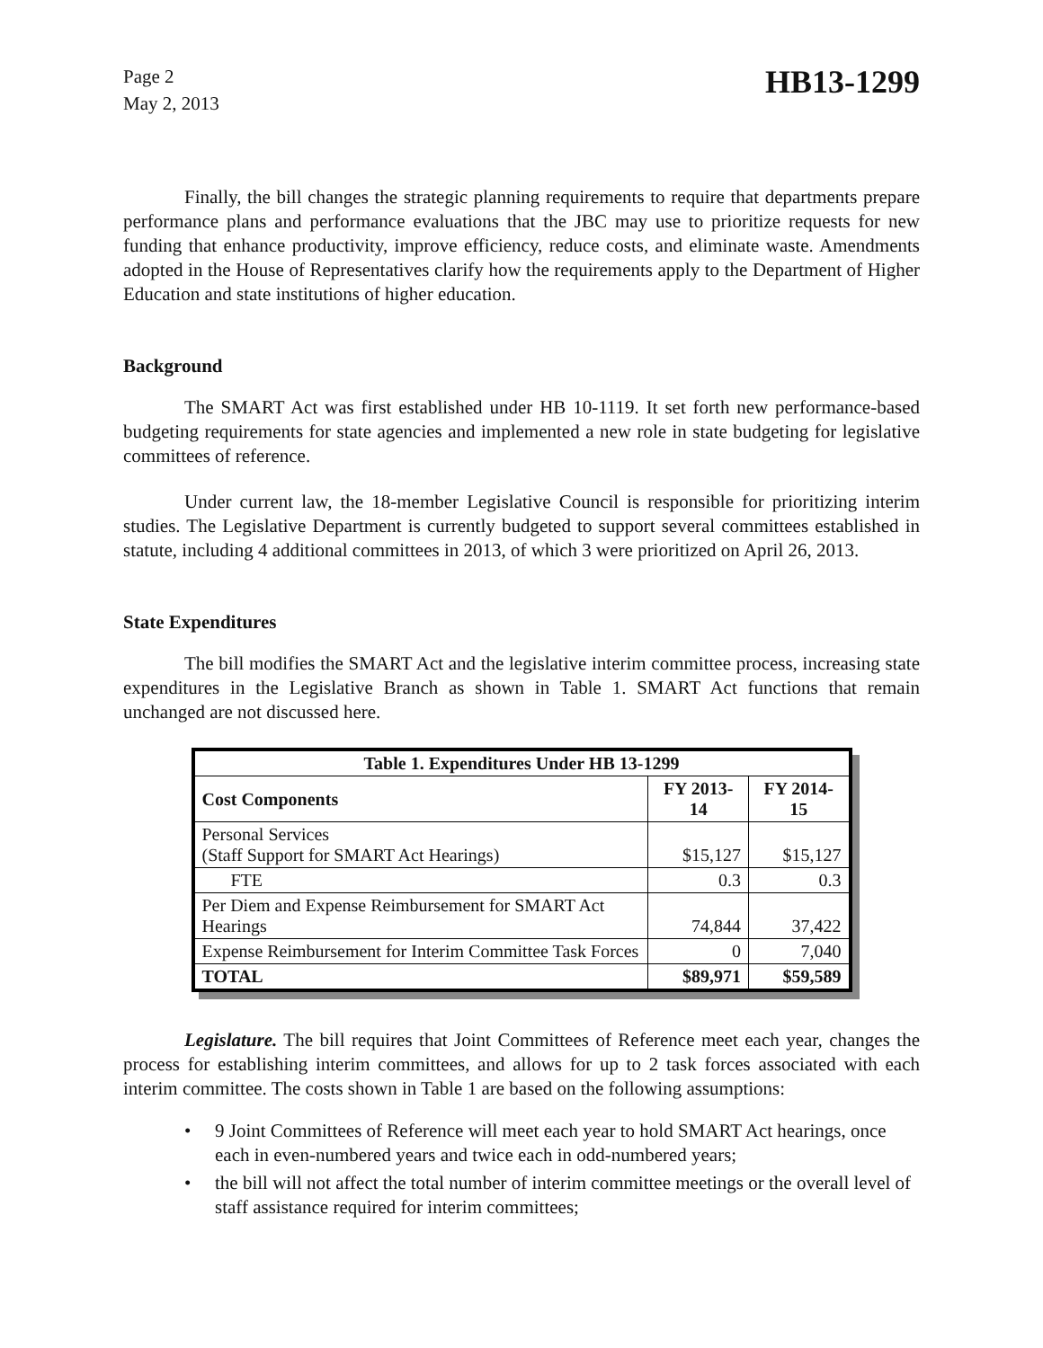Page 2
May 2, 2013
HB13-1299
Finally, the bill changes the strategic planning requirements to require that departments prepare performance plans and performance evaluations that the JBC may use to prioritize requests for new funding that enhance productivity, improve efficiency, reduce costs, and eliminate waste. Amendments adopted in the House of Representatives clarify how the requirements apply to the Department of Higher Education and state institutions of higher education.
Background
The SMART Act was first established under HB 10-1119. It set forth new performance-based budgeting requirements for state agencies and implemented a new role in state budgeting for legislative committees of reference.
Under current law, the 18-member Legislative Council is responsible for prioritizing interim studies. The Legislative Department is currently budgeted to support several committees established in statute, including 4 additional committees in 2013, of which 3 were prioritized on April 26, 2013.
State Expenditures
The bill modifies the SMART Act and the legislative interim committee process, increasing state expenditures in the Legislative Branch as shown in Table 1. SMART Act functions that remain unchanged are not discussed here.
| Table 1. Expenditures Under HB 13-1299 | | |
| --- | --- | --- |
| Cost Components | FY 2013-14 | FY 2014-15 |
| Personal Services (Staff Support for SMART Act Hearings) | $15,127 | $15,127 |
| FTE | 0.3 | 0.3 |
| Per Diem and Expense Reimbursement for SMART Act Hearings | 74,844 | 37,422 |
| Expense Reimbursement for Interim Committee Task Forces | 0 | 7,040 |
| TOTAL | $89,971 | $59,589 |
Legislature. The bill requires that Joint Committees of Reference meet each year, changes the process for establishing interim committees, and allows for up to 2 task forces associated with each interim committee. The costs shown in Table 1 are based on the following assumptions:
• 9 Joint Committees of Reference will meet each year to hold SMART Act hearings, once each in even-numbered years and twice each in odd-numbered years;
• the bill will not affect the total number of interim committee meetings or the overall level of staff assistance required for interim committees;